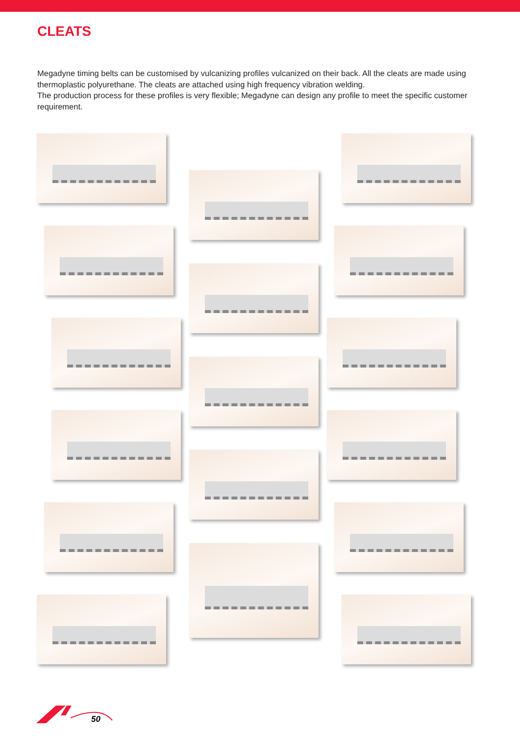CLEATS
Megadyne timing belts can be customised by vulcanizing profiles vulcanized on their back. All the cleats are made using thermoplastic polyurethane. The cleats are attached using high frequency vibration welding.
The production process for these profiles is very flexible; Megadyne can design any profile to meet the specific customer requirement.
50